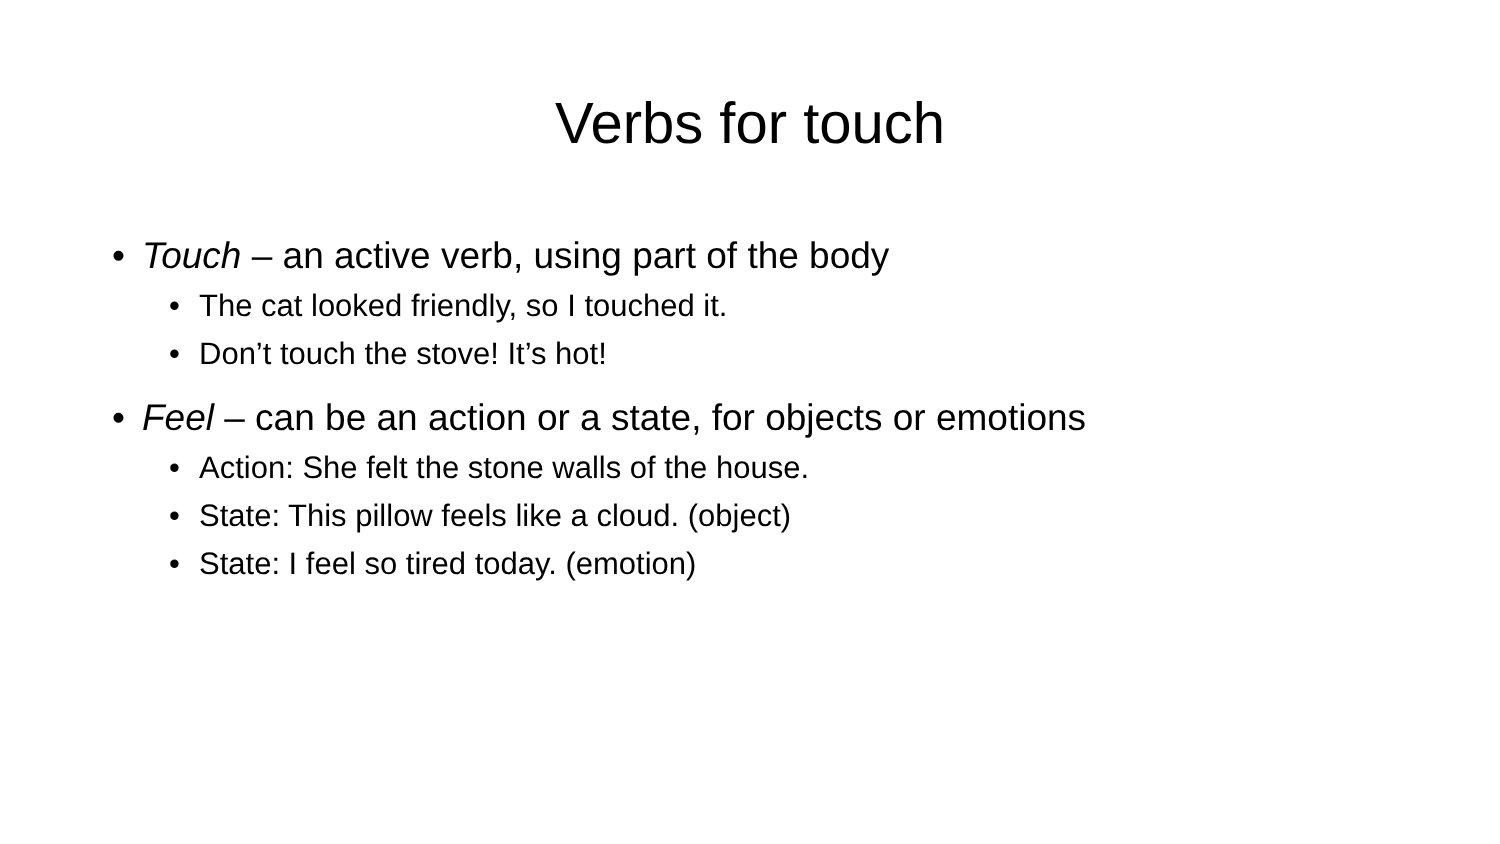Verbs for touch
• Touch – an active verb, using part of the body
• The cat looked friendly, so I touched it.
• Don’t touch the stove! It’s hot!
• Feel – can be an action or a state, for objects or emotions
• Action: She felt the stone walls of the house.
• State: This pillow feels like a cloud. (object)
• State: I feel so tired today. (emotion)